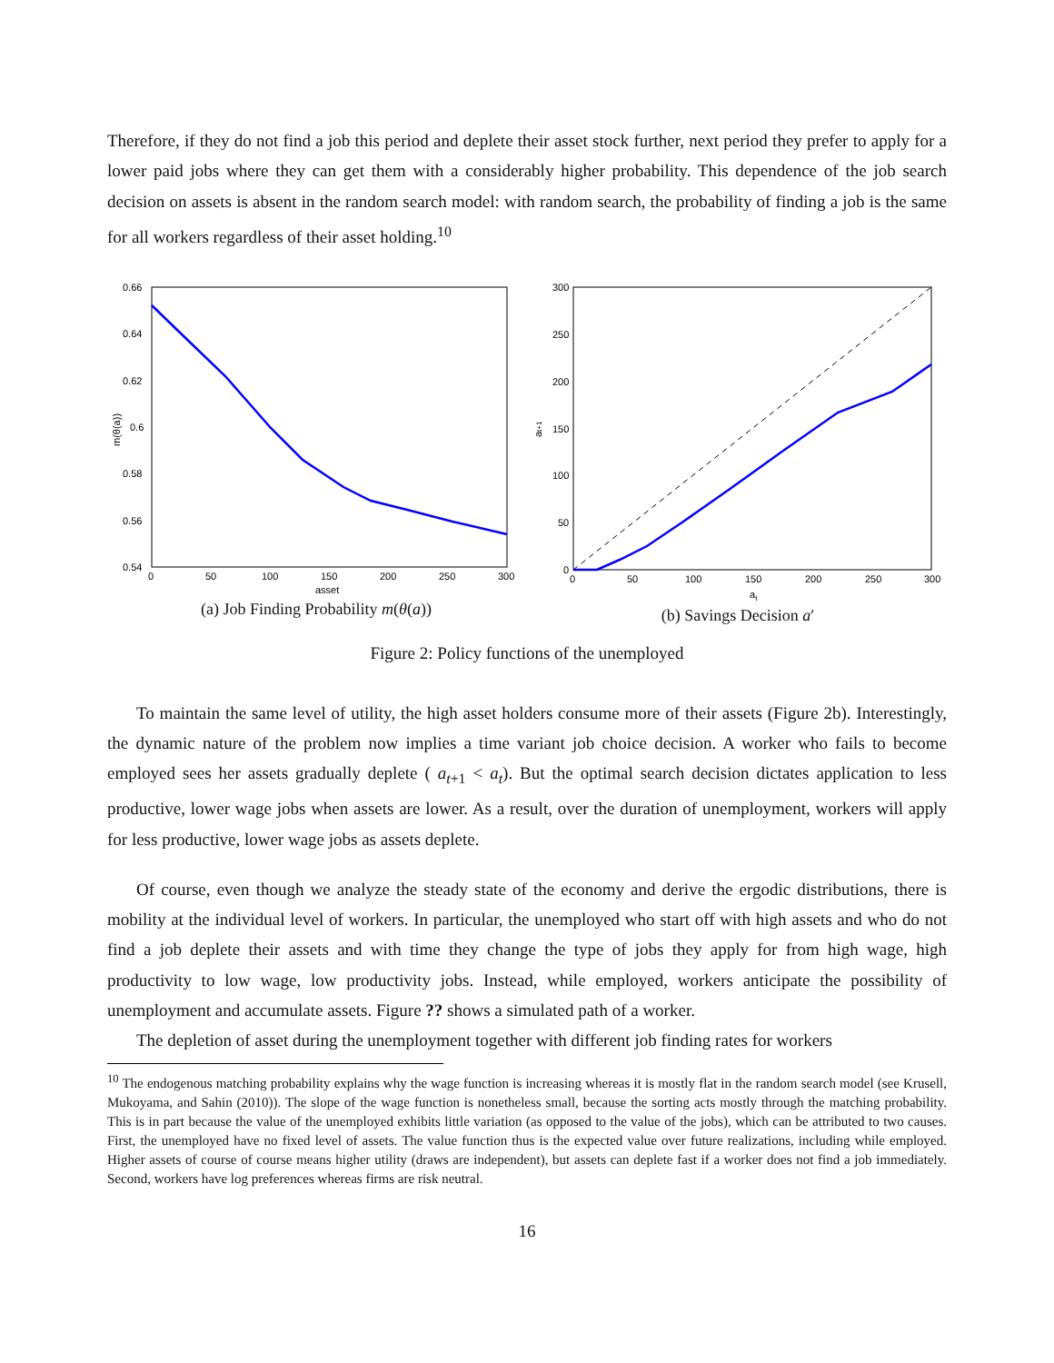Therefore, if they do not find a job this period and deplete their asset stock further, next period they prefer to apply for a lower paid jobs where they can get them with a considerably higher probability. This dependence of the job search decision on assets is absent in the random search model: with random search, the probability of finding a job is the same for all workers regardless of their asset holding.<sup>10</sup>
0.66
0.64
0.62
0.6
0.58
0.56
0.54
0
50
100
150
200
250
300
asset
m(θ(a))
(a) Job Finding Probability m(θ(a))
300
250
200
150
100
50
0
0
50
100
150
200
250
300
at
at+1
(b) Savings Decision a′
Figure 2: Policy functions of the unemployed
To maintain the same level of utility, the high asset holders consume more of their assets (Figure 2b). Interestingly, the dynamic nature of the problem now implies a time variant job choice decision. A worker who fails to become employed sees her assets gradually deplete ( a<sub>t+1</sub> < a<sub>t</sub>). But the optimal search decision dictates application to less productive, lower wage jobs when assets are lower. As a result, over the duration of unemployment, workers will apply for less productive, lower wage jobs as assets deplete.
Of course, even though we analyze the steady state of the economy and derive the ergodic distributions, there is mobility at the individual level of workers. In particular, the unemployed who start off with high assets and who do not find a job deplete their assets and with time they change the type of jobs they apply for from high wage, high productivity to low wage, low productivity jobs. Instead, while employed, workers anticipate the possibility of unemployment and accumulate assets. Figure ?? shows a simulated path of a worker.
The depletion of asset during the unemployment together with different job finding rates for workers
<sup>10</sup> The endogenous matching probability explains why the wage function is increasing whereas it is mostly flat in the random search model (see Krusell, Mukoyama, and Sahin (2010)). The slope of the wage function is nonetheless small, because the sorting acts mostly through the matching probability. This is in part because the value of the unemployed exhibits little variation (as opposed to the value of the jobs), which can be attributed to two causes. First, the unemployed have no fixed level of assets. The value function thus is the expected value over future realizations, including while employed. Higher assets of course of course means higher utility (draws are independent), but assets can deplete fast if a worker does not find a job immediately. Second, workers have log preferences whereas firms are risk neutral.
16